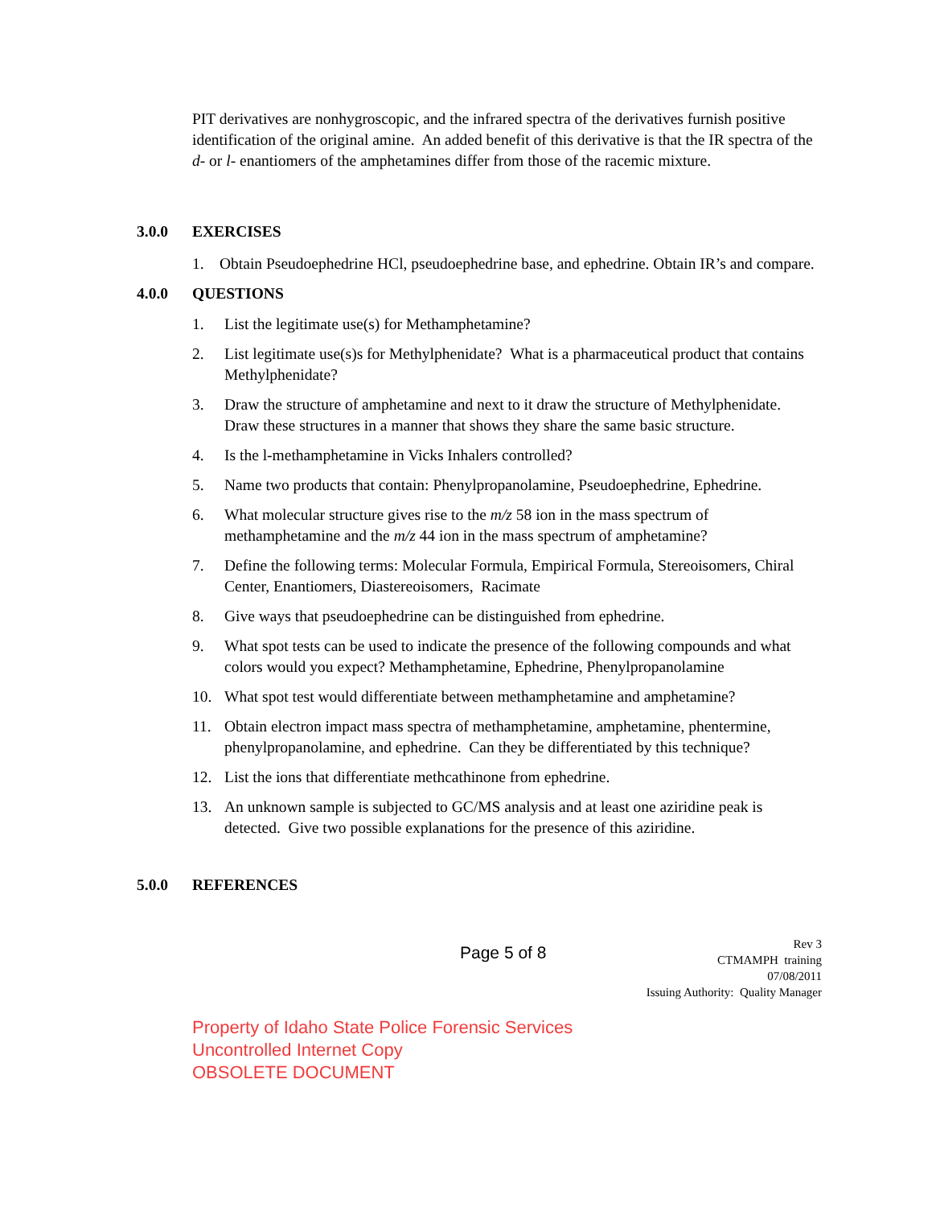PIT derivatives are nonhygroscopic, and the infrared spectra of the derivatives furnish positive identification of the original amine. An added benefit of this derivative is that the IR spectra of the d- or l- enantiomers of the amphetamines differ from those of the racemic mixture.
3.0.0 EXERCISES
1. Obtain Pseudoephedrine HCl, pseudoephedrine base, and ephedrine. Obtain IR’s and compare.
4.0.0 QUESTIONS
1. List the legitimate use(s) for Methamphetamine?
2. List legitimate use(s)s for Methylphenidate? What is a pharmaceutical product that contains Methylphenidate?
3. Draw the structure of amphetamine and next to it draw the structure of Methylphenidate. Draw these structures in a manner that shows they share the same basic structure.
4. Is the l-methamphetamine in Vicks Inhalers controlled?
5. Name two products that contain: Phenylpropanolamine, Pseudoephedrine, Ephedrine.
6. What molecular structure gives rise to the m/z 58 ion in the mass spectrum of methamphetamine and the m/z 44 ion in the mass spectrum of amphetamine?
7. Define the following terms: Molecular Formula, Empirical Formula, Stereoisomers, Chiral Center, Enantiomers, Diastereoisomers, Racimate
8. Give ways that pseudoephedrine can be distinguished from ephedrine.
9. What spot tests can be used to indicate the presence of the following compounds and what colors would you expect? Methamphetamine, Ephedrine, Phenylpropanolamine
10. What spot test would differentiate between methamphetamine and amphetamine?
11. Obtain electron impact mass spectra of methamphetamine, amphetamine, phentermine, phenylpropanolamine, and ephedrine. Can they be differentiated by this technique?
12. List the ions that differentiate methcathinone from ephedrine.
13. An unknown sample is subjected to GC/MS analysis and at least one aziridine peak is detected. Give two possible explanations for the presence of this aziridine.
5.0.0 REFERENCES
Page 5 of 8
Rev 3
CTMAMPH training
07/08/2011
Issuing Authority: Quality Manager
Property of Idaho State Police Forensic Services
Uncontrolled Internet Copy
OBSOLETE DOCUMENT